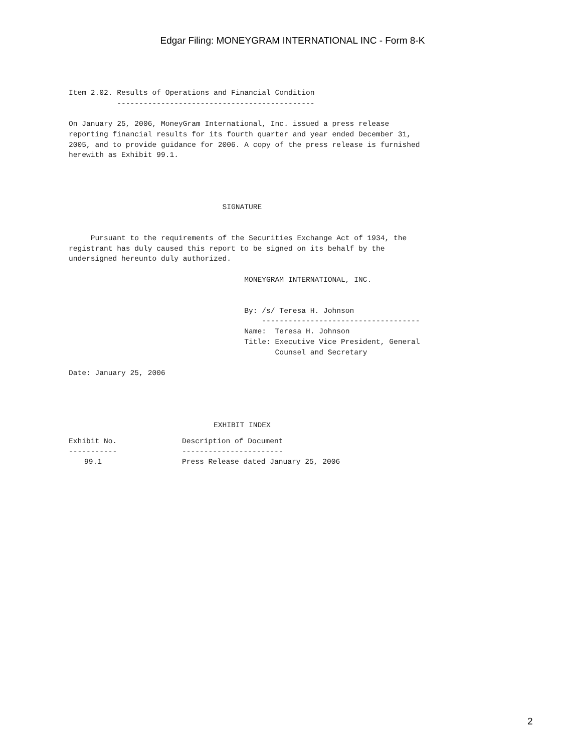Edgar Filing: MONEYGRAM INTERNATIONAL INC - Form 8-K
Item 2.02. Results of Operations and Financial Condition
           ---------------------------------------------

On January 25, 2006, MoneyGram International, Inc. issued a press release
reporting financial results for its fourth quarter and year ended December 31,
2005, and to provide guidance for 2006. A copy of the press release is furnished
herewith as Exhibit 99.1.




                                   SIGNATURE


     Pursuant to the requirements of the Securities Exchange Act of 1934, the
registrant has duly caused this report to be signed on its behalf by the
undersigned hereunto duly authorized.

                                        MONEYGRAM INTERNATIONAL, INC.


                                        By: /s/ Teresa H. Johnson
                                            ------------------------------------
                                        Name:  Teresa H. Johnson
                                        Title: Executive Vice President, General
                                               Counsel and Secretary

Date: January 25, 2006




                                 EXHIBIT INDEX
| Exhibit No. ----------- | Description of Document ----------------------- |
| --- | --- |
| 99.1 | Press Release dated January 25, 2006 |
2